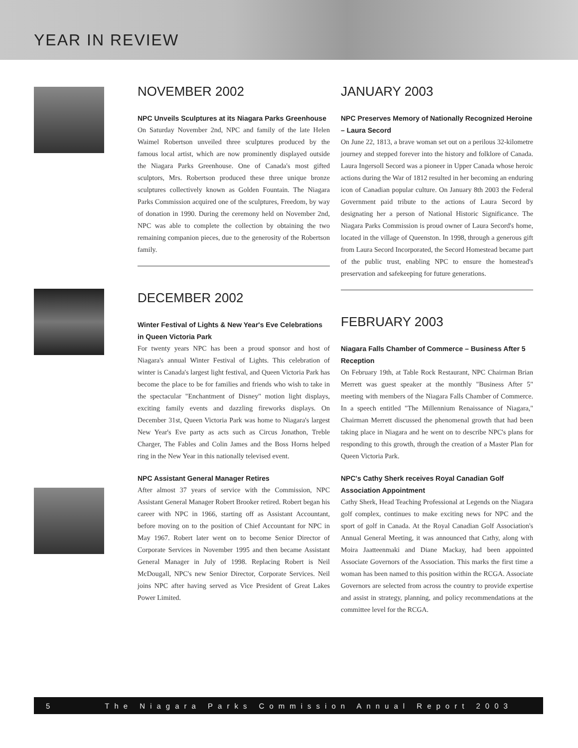YEAR IN REVIEW
NOVEMBER 2002
NPC Unveils Sculptures at its Niagara Parks Greenhouse
On Saturday November 2nd, NPC and family of the late Helen Waimel Robertson unveiled three sculptures produced by the famous local artist, which are now prominently displayed outside the Niagara Parks Greenhouse. One of Canada's most gifted sculptors, Mrs. Robertson produced these three unique bronze sculptures collectively known as Golden Fountain. The Niagara Parks Commission acquired one of the sculptures, Freedom, by way of donation in 1990. During the ceremony held on November 2nd, NPC was able to complete the collection by obtaining the two remaining companion pieces, due to the generosity of the Robertson family.
DECEMBER 2002
Winter Festival of Lights & New Year's Eve Celebrations in Queen Victoria Park
For twenty years NPC has been a proud sponsor and host of Niagara's annual Winter Festival of Lights. This celebration of winter is Canada's largest light festival, and Queen Victoria Park has become the place to be for families and friends who wish to take in the spectacular "Enchantment of Disney" motion light displays, exciting family events and dazzling fireworks displays. On December 31st, Queen Victoria Park was home to Niagara's largest New Year's Eve party as acts such as Circus Jonathon, Treble Charger, The Fables and Colin James and the Boss Horns helped ring in the New Year in this nationally televised event.
NPC Assistant General Manager Retires
After almost 37 years of service with the Commission, NPC Assistant General Manager Robert Brooker retired. Robert began his career with NPC in 1966, starting off as Assistant Accountant, before moving on to the position of Chief Accountant for NPC in May 1967. Robert later went on to become Senior Director of Corporate Services in November 1995 and then became Assistant General Manager in July of 1998. Replacing Robert is Neil McDougall, NPC's new Senior Director, Corporate Services. Neil joins NPC after having served as Vice President of Great Lakes Power Limited.
JANUARY 2003
NPC Preserves Memory of Nationally Recognized Heroine – Laura Secord
On June 22, 1813, a brave woman set out on a perilous 32-kilometre journey and stepped forever into the history and folklore of Canada. Laura Ingersoll Secord was a pioneer in Upper Canada whose heroic actions during the War of 1812 resulted in her becoming an enduring icon of Canadian popular culture. On January 8th 2003 the Federal Government paid tribute to the actions of Laura Secord by designating her a person of National Historic Significance. The Niagara Parks Commission is proud owner of Laura Secord's home, located in the village of Queenston. In 1998, through a generous gift from Laura Secord Incorporated, the Secord Homestead became part of the public trust, enabling NPC to ensure the homestead's preservation and safekeeping for future generations.
FEBRUARY 2003
Niagara Falls Chamber of Commerce – Business After 5 Reception
On February 19th, at Table Rock Restaurant, NPC Chairman Brian Merrett was guest speaker at the monthly "Business After 5" meeting with members of the Niagara Falls Chamber of Commerce. In a speech entitled "The Millennium Renaissance of Niagara," Chairman Merrett discussed the phenomenal growth that had been taking place in Niagara and he went on to describe NPC's plans for responding to this growth, through the creation of a Master Plan for Queen Victoria Park.
NPC's Cathy Sherk receives Royal Canadian Golf Association Appointment
Cathy Sherk, Head Teaching Professional at Legends on the Niagara golf complex, continues to make exciting news for NPC and the sport of golf in Canada. At the Royal Canadian Golf Association's Annual General Meeting, it was announced that Cathy, along with Moira Jaatteenmaki and Diane Mackay, had been appointed Associate Governors of the Association. This marks the first time a woman has been named to this position within the RCGA. Associate Governors are selected from across the country to provide expertise and assist in strategy, planning, and policy recommendations at the committee level for the RCGA.
5 The Niagara Parks Commission Annual Report 2003